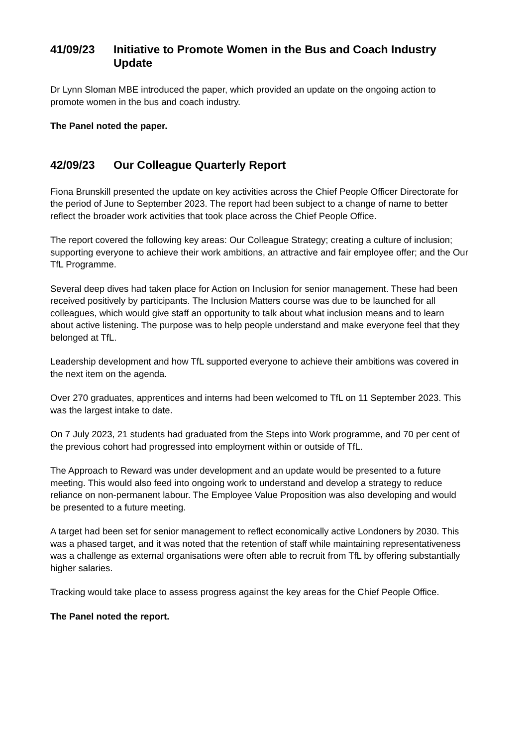41/09/23 Initiative to Promote Women in the Bus and Coach Industry Update
Dr Lynn Sloman MBE introduced the paper, which provided an update on the ongoing action to promote women in the bus and coach industry.
The Panel noted the paper.
42/09/23 Our Colleague Quarterly Report
Fiona Brunskill presented the update on key activities across the Chief People Officer Directorate for the period of June to September 2023. The report had been subject to a change of name to better reflect the broader work activities that took place across the Chief People Office.
The report covered the following key areas: Our Colleague Strategy; creating a culture of inclusion; supporting everyone to achieve their work ambitions, an attractive and fair employee offer; and the Our TfL Programme.
Several deep dives had taken place for Action on Inclusion for senior management. These had been received positively by participants. The Inclusion Matters course was due to be launched for all colleagues, which would give staff an opportunity to talk about what inclusion means and to learn about active listening. The purpose was to help people understand and make everyone feel that they belonged at TfL.
Leadership development and how TfL supported everyone to achieve their ambitions was covered in the next item on the agenda.
Over 270 graduates, apprentices and interns had been welcomed to TfL on 11 September 2023. This was the largest intake to date.
On 7 July 2023, 21 students had graduated from the Steps into Work programme, and 70 per cent of the previous cohort had progressed into employment within or outside of TfL.
The Approach to Reward was under development and an update would be presented to a future meeting. This would also feed into ongoing work to understand and develop a strategy to reduce reliance on non-permanent labour. The Employee Value Proposition was also developing and would be presented to a future meeting.
A target had been set for senior management to reflect economically active Londoners by 2030. This was a phased target, and it was noted that the retention of staff while maintaining representativeness was a challenge as external organisations were often able to recruit from TfL by offering substantially higher salaries.
Tracking would take place to assess progress against the key areas for the Chief People Office.
The Panel noted the report.